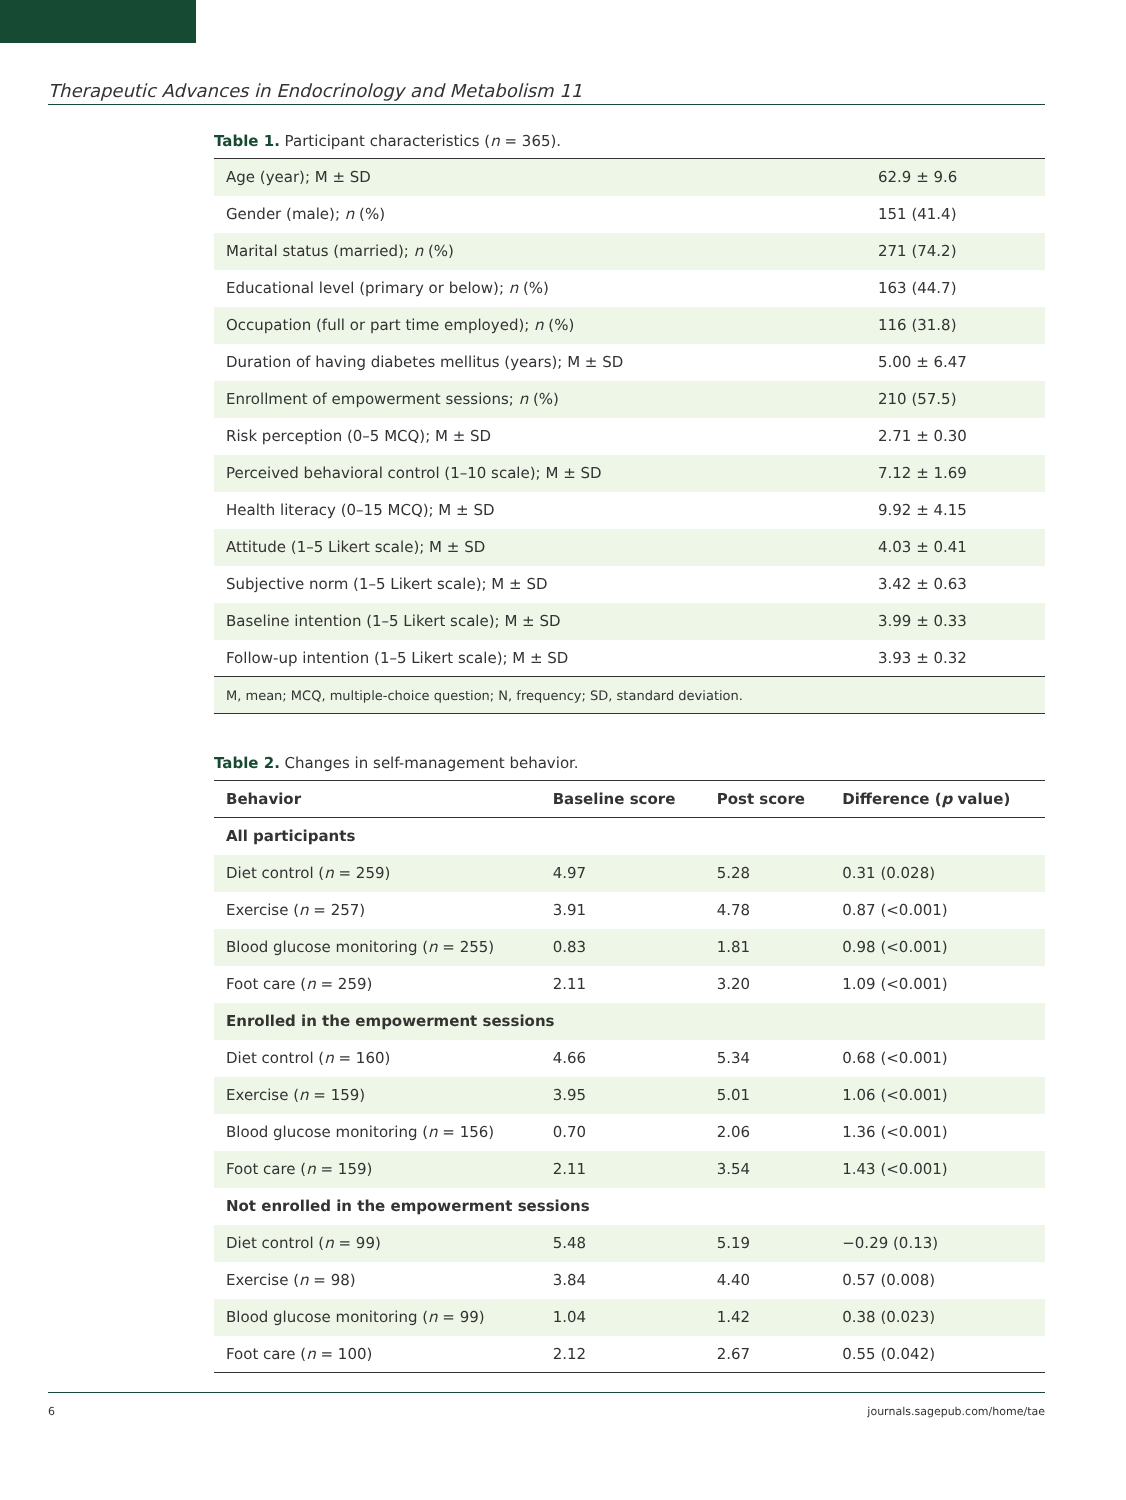Therapeutic Advances in Endocrinology and Metabolism 11
Table 1. Participant characteristics (n = 365).
| Age (year); M ± SD | 62.9 ± 9.6 |
| Gender (male); n (%) | 151 (41.4) |
| Marital status (married); n (%) | 271 (74.2) |
| Educational level (primary or below); n (%) | 163 (44.7) |
| Occupation (full or part time employed); n (%) | 116 (31.8) |
| Duration of having diabetes mellitus (years); M ± SD | 5.00 ± 6.47 |
| Enrollment of empowerment sessions; n (%) | 210 (57.5) |
| Risk perception (0–5 MCQ); M ± SD | 2.71 ± 0.30 |
| Perceived behavioral control (1–10 scale); M ± SD | 7.12 ± 1.69 |
| Health literacy (0–15 MCQ); M ± SD | 9.92 ± 4.15 |
| Attitude (1–5 Likert scale); M ± SD | 4.03 ± 0.41 |
| Subjective norm (1–5 Likert scale); M ± SD | 3.42 ± 0.63 |
| Baseline intention (1–5 Likert scale); M ± SD | 3.99 ± 0.33 |
| Follow-up intention (1–5 Likert scale); M ± SD | 3.93 ± 0.32 |
| M, mean; MCQ, multiple-choice question; N, frequency; SD, standard deviation. | |
Table 2. Changes in self-management behavior.
| Behavior | Baseline score | Post score | Difference ( p value) |
| --- | --- | --- | --- |
| All participants | | | |
| Diet control ( n = 259) | 4.97 | 5.28 | 0.31 (0.028) |
| Exercise ( n = 257) | 3.91 | 4.78 | 0.87 (<0.001) |
| Blood glucose monitoring ( n = 255) | 0.83 | 1.81 | 0.98 (<0.001) |
| Foot care ( n = 259) | 2.11 | 3.20 | 1.09 (<0.001) |
| Enrolled in the empowerment sessions | | | |
| Diet control ( n = 160) | 4.66 | 5.34 | 0.68 (<0.001) |
| Exercise ( n = 159) | 3.95 | 5.01 | 1.06 (<0.001) |
| Blood glucose monitoring ( n = 156) | 0.70 | 2.06 | 1.36 (<0.001) |
| Foot care ( n = 159) | 2.11 | 3.54 | 1.43 (<0.001) |
| Not enrolled in the empowerment sessions | | | |
| Diet control ( n = 99) | 5.48 | 5.19 | −0.29 (0.13) |
| Exercise ( n = 98) | 3.84 | 4.40 | 0.57 (0.008) |
| Blood glucose monitoring ( n = 99) | 1.04 | 1.42 | 0.38 (0.023) |
| Foot care ( n = 100) | 2.12 | 2.67 | 0.55 (0.042) |
6 journals.sagepub.com/home/tae